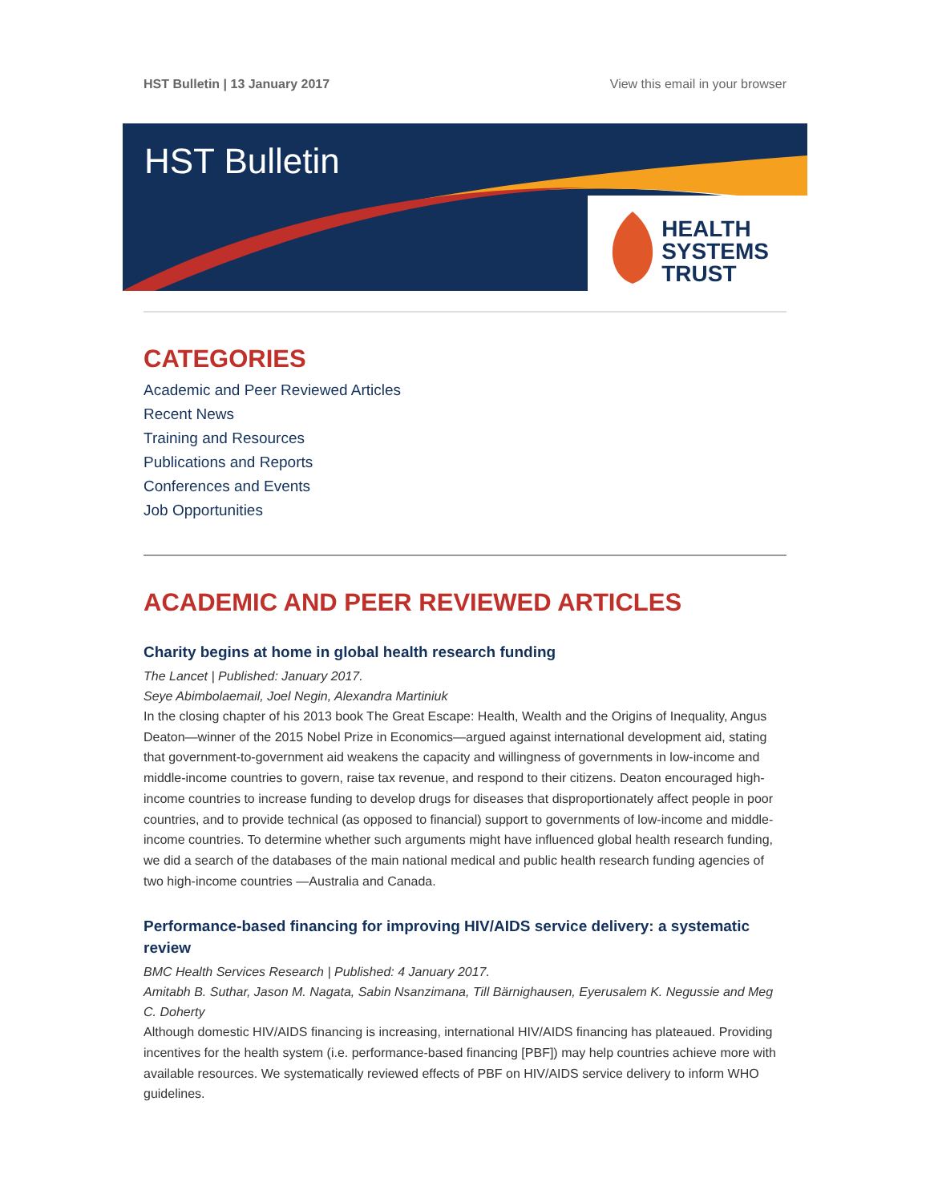HST Bulletin | 13 January 2017 View this email in your browser
HST Bulletin
HEALTH
SYSTEMS
TRUST
CATEGORIES
Academic and Peer Reviewed Articles
Recent News
Training and Resources
Publications and Reports
Conferences and Events
Job Opportunities
ACADEMIC AND PEER REVIEWED ARTICLES
Charity begins at home in global health research funding
The Lancet | Published: January 2017.
Seye Abimbolaemail, Joel Negin, Alexandra Martiniuk
In the closing chapter of his 2013 book The Great Escape: Health, Wealth and the Origins of Inequality, Angus Deaton—winner of the 2015 Nobel Prize in Economics—argued against international development aid, stating that government-to-government aid weakens the capacity and willingness of governments in low-income and middle-income countries to govern, raise tax revenue, and respond to their citizens. Deaton encouraged high-income countries to increase funding to develop drugs for diseases that disproportionately affect people in poor countries, and to provide technical (as opposed to financial) support to governments of low-income and middle-income countries. To determine whether such arguments might have influenced global health research funding, we did a search of the databases of the main national medical and public health research funding agencies of two high-income countries —Australia and Canada.
Performance-based financing for improving HIV/AIDS service delivery: a systematic review
BMC Health Services Research | Published: 4 January 2017.
Amitabh B. Suthar, Jason M. Nagata, Sabin Nsanzimana, Till Bärnighausen, Eyerusalem K. Negussie and Meg C. Doherty
Although domestic HIV/AIDS financing is increasing, international HIV/AIDS financing has plateaued. Providing incentives for the health system (i.e. performance-based financing [PBF]) may help countries achieve more with available resources. We systematically reviewed effects of PBF on HIV/AIDS service delivery to inform WHO guidelines.